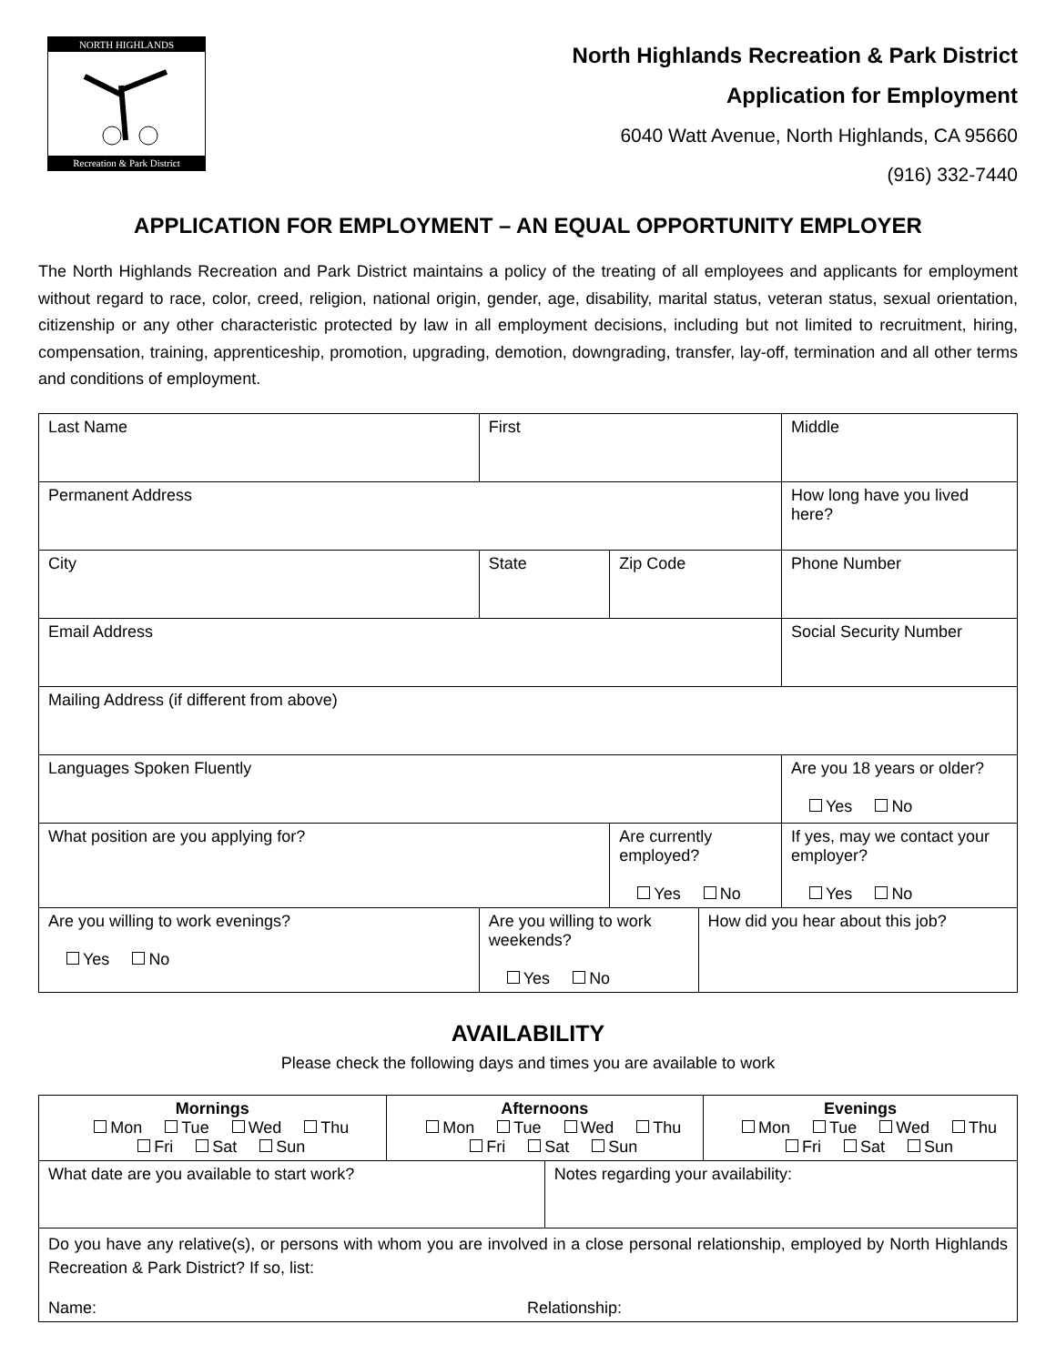NORTH HIGHLANDS
Recreation & Park District
North Highlands Recreation & Park District
Application for Employment
6040 Watt Avenue, North Highlands, CA 95660
(916) 332-7440
APPLICATION FOR EMPLOYMENT – AN EQUAL OPPORTUNITY EMPLOYER
The North Highlands Recreation and Park District maintains a policy of the treating of all employees and applicants for employment without regard to race, color, creed, religion, national origin, gender, age, disability, marital status, veteran status, sexual orientation, citizenship or any other characteristic protected by law in all employment decisions, including but not limited to recruitment, hiring, compensation, training, apprenticeship, promotion, upgrading, demotion, downgrading, transfer, lay-off, termination and all other terms and conditions of employment.
| Last Name | | First | | | | Middle |
| Permanent Address | | | | | How long have you lived here? | |
| City | State | | Zip Code | | Phone Number | |
| Email Address | | | | | Social Security Number | |
| Mailing Address (if different from above) | | | | | | |
| Languages Spoken Fluently | | | | | | Are you 18 years or older? Yes No |
| What position are you applying for? | | | Are currently employed? Yes No | | If yes, may we contact your employer? Yes No | |
| Are you willing to work evenings? Yes No | Are you willing to work weekends? Yes No | | | How did you hear about this job? | | |
AVAILABILITY
Please check the following days and times you are available to work
| Mornings Mon Tue Wed Thu Fri Sat Sun | Afternoons Mon Tue Wed Thu Fri Sat Sun | | Evenings Mon Tue Wed Thu Fri Sat Sun |
| What date are you available to start work? | | Notes regarding your availability: | |
| Do you have any relative(s), or persons with whom you are involved in a close personal relationship, employed by North Highlands Recreation & Park District? If so, list: Name: Relationship: | | | |